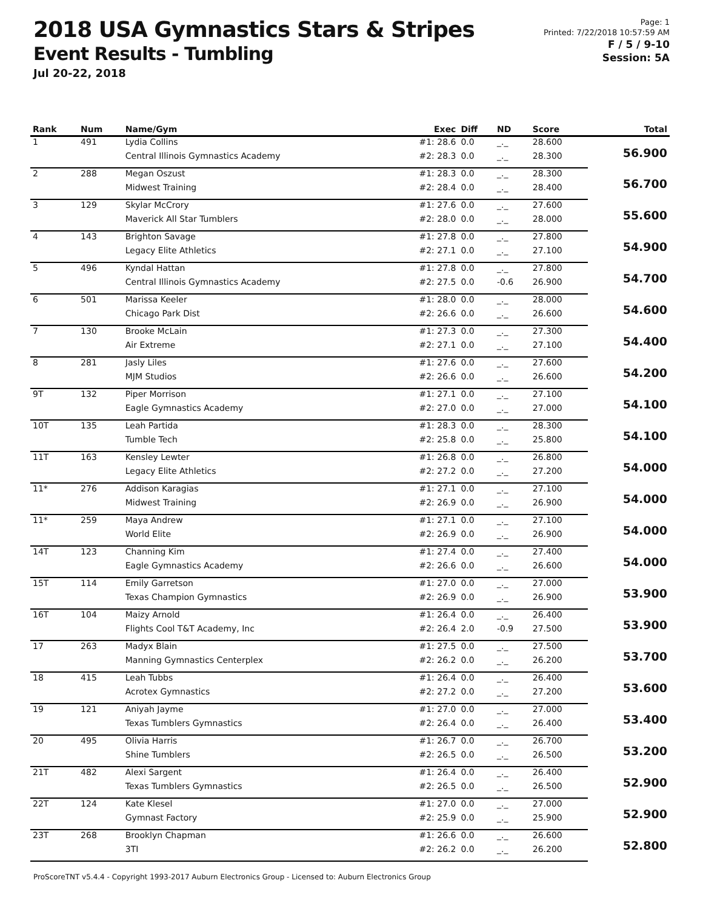2018 USA Gymnastics Stars & Stripes
Event Results - Tumbling
Jul 20-22, 2018
Page: 1
Printed: 7/22/2018 10:57:59 AM
F / 5 / 9-10
Session: 5A
| Rank | Num | Name/Gym | Exec | Diff | ND | Score | Total |
| --- | --- | --- | --- | --- | --- | --- | --- |
| 1 | 491 | Lydia Collins | #1: 28.6 | 0.0 | _._ | 28.600 | 56.900 |
| | | Central Illinois Gymnastics Academy | #2: 28.3 | 0.0 | _._ | 28.300 | |
| 2 | 288 | Megan Oszust | #1: 28.3 | 0.0 | _._ | 28.300 | 56.700 |
| | | Midwest Training | #2: 28.4 | 0.0 | _._ | 28.400 | |
| 3 | 129 | Skylar McCrory | #1: 27.6 | 0.0 | _._ | 27.600 | 55.600 |
| | | Maverick All Star Tumblers | #2: 28.0 | 0.0 | _._ | 28.000 | |
| 4 | 143 | Brighton Savage | #1: 27.8 | 0.0 | _._ | 27.800 | 54.900 |
| | | Legacy Elite Athletics | #2: 27.1 | 0.0 | _._ | 27.100 | |
| 5 | 496 | Kyndal Hattan | #1: 27.8 | 0.0 | _._ | 27.800 | 54.700 |
| | | Central Illinois Gymnastics Academy | #2: 27.5 | 0.0 | -0.6 | 26.900 | |
| 6 | 501 | Marissa Keeler | #1: 28.0 | 0.0 | _._ | 28.000 | 54.600 |
| | | Chicago Park Dist | #2: 26.6 | 0.0 | _._ | 26.600 | |
| 7 | 130 | Brooke McLain | #1: 27.3 | 0.0 | _._ | 27.300 | 54.400 |
| | | Air Extreme | #2: 27.1 | 0.0 | _._ | 27.100 | |
| 8 | 281 | Jasly Liles | #1: 27.6 | 0.0 | _._ | 27.600 | 54.200 |
| | | MJM Studios | #2: 26.6 | 0.0 | _._ | 26.600 | |
| 9T | 132 | Piper Morrison | #1: 27.1 | 0.0 | _._ | 27.100 | 54.100 |
| | | Eagle Gymnastics Academy | #2: 27.0 | 0.0 | _._ | 27.000 | |
| 10T | 135 | Leah Partida | #1: 28.3 | 0.0 | _._ | 28.300 | 54.100 |
| | | Tumble Tech | #2: 25.8 | 0.0 | _._ | 25.800 | |
| 11T | 163 | Kensley Lewter | #1: 26.8 | 0.0 | _._ | 26.800 | 54.000 |
| | | Legacy Elite Athletics | #2: 27.2 | 0.0 | _._ | 27.200 | |
| 11* | 276 | Addison Karagias | #1: 27.1 | 0.0 | _._ | 27.100 | 54.000 |
| | | Midwest Training | #2: 26.9 | 0.0 | _._ | 26.900 | |
| 11* | 259 | Maya Andrew | #1: 27.1 | 0.0 | _._ | 27.100 | 54.000 |
| | | World Elite | #2: 26.9 | 0.0 | _._ | 26.900 | |
| 14T | 123 | Channing Kim | #1: 27.4 | 0.0 | _._ | 27.400 | 54.000 |
| | | Eagle Gymnastics Academy | #2: 26.6 | 0.0 | _._ | 26.600 | |
| 15T | 114 | Emily Garretson | #1: 27.0 | 0.0 | _._ | 27.000 | 53.900 |
| | | Texas Champion Gymnastics | #2: 26.9 | 0.0 | _._ | 26.900 | |
| 16T | 104 | Maizy Arnold | #1: 26.4 | 0.0 | _._ | 26.400 | 53.900 |
| | | Flights Cool T&T Academy, Inc | #2: 26.4 | 2.0 | -0.9 | 27.500 | |
| 17 | 263 | Madyx Blain | #1: 27.5 | 0.0 | _._ | 27.500 | 53.700 |
| | | Manning Gymnastics Centerplex | #2: 26.2 | 0.0 | _._ | 26.200 | |
| 18 | 415 | Leah Tubbs | #1: 26.4 | 0.0 | _._ | 26.400 | 53.600 |
| | | Acrotex Gymnastics | #2: 27.2 | 0.0 | _._ | 27.200 | |
| 19 | 121 | Aniyah Jayme | #1: 27.0 | 0.0 | _._ | 27.000 | 53.400 |
| | | Texas Tumblers Gymnastics | #2: 26.4 | 0.0 | _._ | 26.400 | |
| 20 | 495 | Olivia Harris | #1: 26.7 | 0.0 | _._ | 26.700 | 53.200 |
| | | Shine Tumblers | #2: 26.5 | 0.0 | _._ | 26.500 | |
| 21T | 482 | Alexi Sargent | #1: 26.4 | 0.0 | _._ | 26.400 | 52.900 |
| | | Texas Tumblers Gymnastics | #2: 26.5 | 0.0 | _._ | 26.500 | |
| 22T | 124 | Kate Klesel | #1: 27.0 | 0.0 | _._ | 27.000 | 52.900 |
| | | Gymnast Factory | #2: 25.9 | 0.0 | _._ | 25.900 | |
| 23T | 268 | Brooklyn Chapman | #1: 26.6 | 0.0 | _._ | 26.600 | 52.800 |
| | | 3TI | #2: 26.2 | 0.0 | _._ | 26.200 | |
ProScoreTNT v5.4.4 - Copyright 1993-2017 Auburn Electronics Group - Licensed to: Auburn Electronics Group